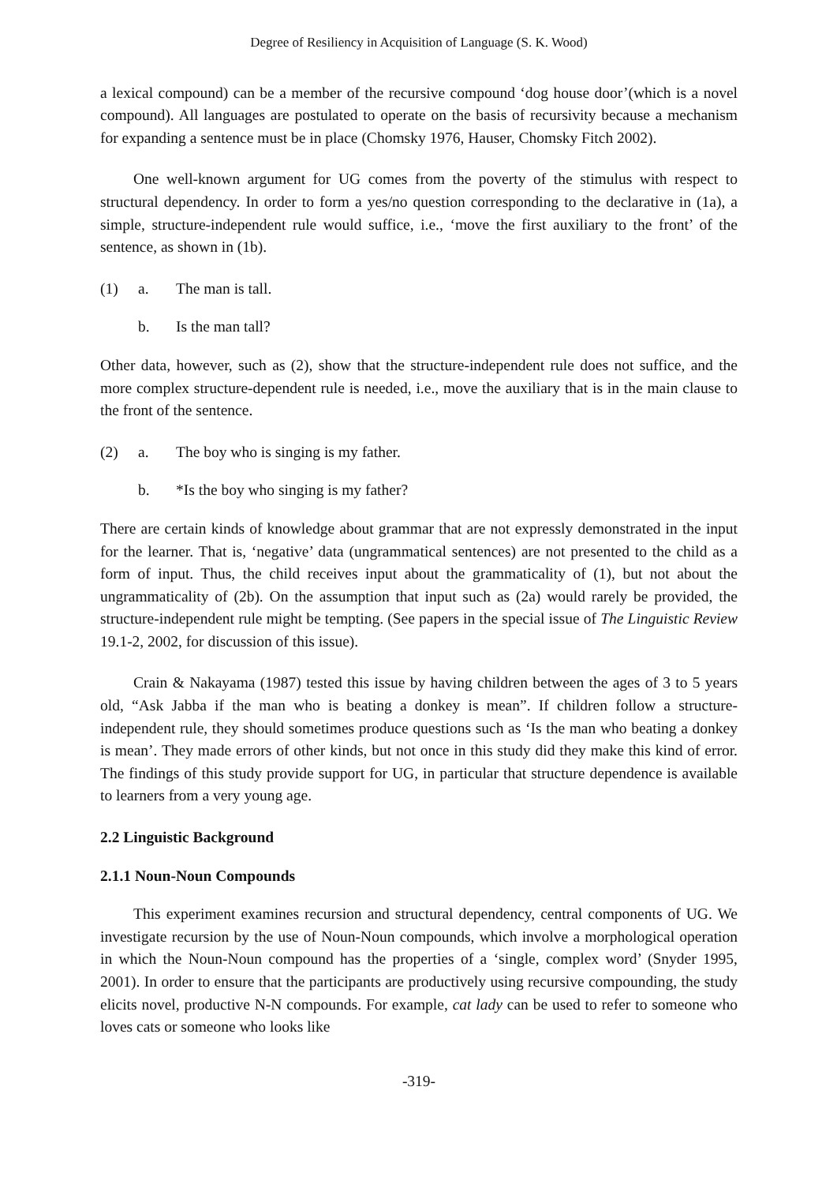Degree of Resiliency in Acquisition of Language (S. K. Wood)
a lexical compound) can be a member of the recursive compound ‘dog house door’(which is a novel compound). All languages are postulated to operate on the basis of recursivity because a mechanism for expanding a sentence must be in place (Chomsky 1976, Hauser, Chomsky Fitch 2002).
One well-known argument for UG comes from the poverty of the stimulus with respect to structural dependency. In order to form a yes/no question corresponding to the declarative in (1a), a simple, structure-independent rule would suffice, i.e., ‘move the first auxiliary to the front’ of the sentence, as shown in (1b).
(1) a. The man is tall.
b. Is the man tall?
Other data, however, such as (2), show that the structure-independent rule does not suffice, and the more complex structure-dependent rule is needed, i.e., move the auxiliary that is in the main clause to the front of the sentence.
(2) a. The boy who is singing is my father.
b. *Is the boy who singing is my father?
There are certain kinds of knowledge about grammar that are not expressly demonstrated in the input for the learner. That is, ‘negative’ data (ungrammatical sentences) are not presented to the child as a form of input. Thus, the child receives input about the grammaticality of (1), but not about the ungrammaticality of (2b). On the assumption that input such as (2a) would rarely be provided, the structure-independent rule might be tempting. (See papers in the special issue of The Linguistic Review 19.1-2, 2002, for discussion of this issue).
Crain & Nakayama (1987) tested this issue by having children between the ages of 3 to 5 years old, “Ask Jabba if the man who is beating a donkey is mean”. If children follow a structure-independent rule, they should sometimes produce questions such as ‘Is the man who beating a donkey is mean’. They made errors of other kinds, but not once in this study did they make this kind of error. The findings of this study provide support for UG, in particular that structure dependence is available to learners from a very young age.
2.2 Linguistic Background
2.1.1 Noun-Noun Compounds
This experiment examines recursion and structural dependency, central components of UG. We investigate recursion by the use of Noun-Noun compounds, which involve a morphological operation in which the Noun-Noun compound has the properties of a ‘single, complex word’ (Snyder 1995, 2001). In order to ensure that the participants are productively using recursive compounding, the study elicits novel, productive N-N compounds. For example, cat lady can be used to refer to someone who loves cats or someone who looks like
-319-